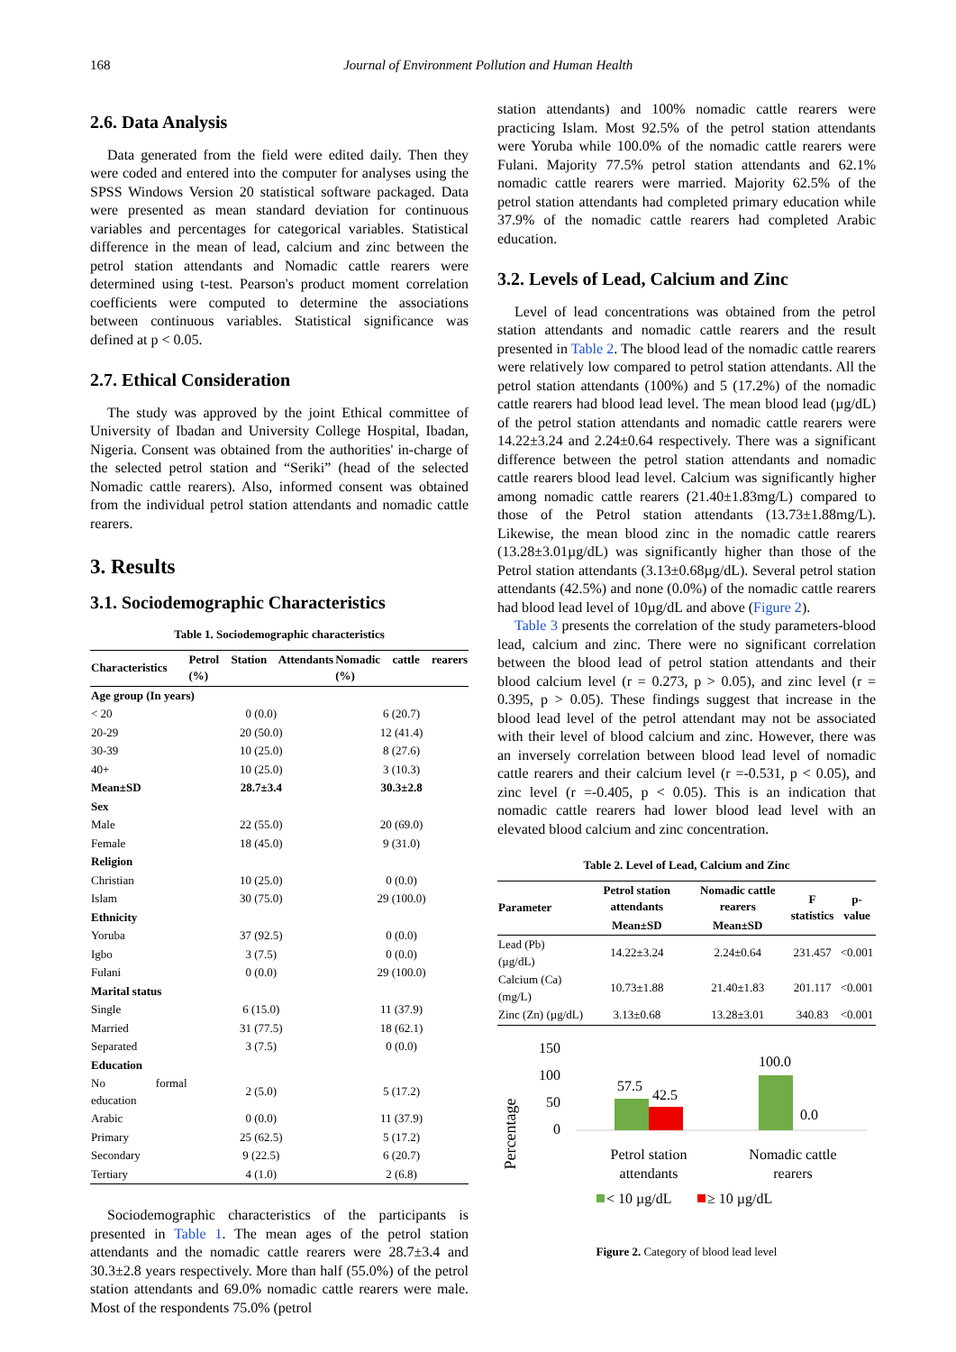168 Journal of Environment Pollution and Human Health
2.6. Data Analysis
Data generated from the field were edited daily. Then they were coded and entered into the computer for analyses using the SPSS Windows Version 20 statistical software packaged. Data were presented as mean standard deviation for continuous variables and percentages for categorical variables. Statistical difference in the mean of lead, calcium and zinc between the petrol station attendants and Nomadic cattle rearers were determined using t-test. Pearson's product moment correlation coefficients were computed to determine the associations between continuous variables. Statistical significance was defined at p < 0.05.
2.7. Ethical Consideration
The study was approved by the joint Ethical committee of University of Ibadan and University College Hospital, Ibadan, Nigeria. Consent was obtained from the authorities' in-charge of the selected petrol station and “Seriki” (head of the selected Nomadic cattle rearers). Also, informed consent was obtained from the individual petrol station attendants and nomadic cattle rearers.
3. Results
3.1. Sociodemographic Characteristics
Table 1. Sociodemographic characteristics
| Characteristics | Petrol Station Attendants (%) | Nomadic cattle rearers (%) |
| --- | --- | --- |
| Age group (In years) | | |
| < 20 | 0 (0.0) | 6 (20.7) |
| 20-29 | 20 (50.0) | 12 (41.4) |
| 30-39 | 10 (25.0) | 8 (27.6) |
| 40+ | 10 (25.0) | 3 (10.3) |
| Mean±SD | 28.7±3.4 | 30.3±2.8 |
| Sex | | |
| Male | 22 (55.0) | 20 (69.0) |
| Female | 18 (45.0) | 9 (31.0) |
| Religion | | |
| Christian | 10 (25.0) | 0 (0.0) |
| Islam | 30 (75.0) | 29 (100.0) |
| Ethnicity | | |
| Yoruba | 37 (92.5) | 0 (0.0) |
| Igbo | 3 (7.5) | 0 (0.0) |
| Fulani | 0 (0.0) | 29 (100.0) |
| Marital status | | |
| Single | 6 (15.0) | 11 (37.9) |
| Married | 31 (77.5) | 18 (62.1) |
| Separated | 3 (7.5) | 0 (0.0) |
| Education | | |
| No formal education | 2 (5.0) | 5 (17.2) |
| Arabic | 0 (0.0) | 11 (37.9) |
| Primary | 25 (62.5) | 5 (17.2) |
| Secondary | 9 (22.5) | 6 (20.7) |
| Tertiary | 4 (1.0) | 2 (6.8) |
Sociodemographic characteristics of the participants is presented in Table 1. The mean ages of the petrol station attendants and the nomadic cattle rearers were 28.7±3.4 and 30.3±2.8 years respectively. More than half (55.0%) of the petrol station attendants and 69.0% nomadic cattle rearers were male. Most of the respondents 75.0% (petrol
station attendants) and 100% nomadic cattle rearers were practicing Islam. Most 92.5% of the petrol station attendants were Yoruba while 100.0% of the nomadic cattle rearers were Fulani. Majority 77.5% petrol station attendants and 62.1% nomadic cattle rearers were married. Majority 62.5% of the petrol station attendants had completed primary education while 37.9% of the nomadic cattle rearers had completed Arabic education.
3.2. Levels of Lead, Calcium and Zinc
Level of lead concentrations was obtained from the petrol station attendants and nomadic cattle rearers and the result presented in Table 2. The blood lead of the nomadic cattle rearers were relatively low compared to petrol station attendants. All the petrol station attendants (100%) and 5 (17.2%) of the nomadic cattle rearers had blood lead level. The mean blood lead (µg/dL) of the petrol station attendants and nomadic cattle rearers were 14.22±3.24 and 2.24±0.64 respectively. There was a significant difference between the petrol station attendants and nomadic cattle rearers blood lead level. Calcium was significantly higher among nomadic cattle rearers (21.40±1.83mg/L) compared to those of the Petrol station attendants (13.73±1.88mg/L). Likewise, the mean blood zinc in the nomadic cattle rearers (13.28±3.01µg/dL) was significantly higher than those of the Petrol station attendants (3.13±0.68µg/dL). Several petrol station attendants (42.5%) and none (0.0%) of the nomadic cattle rearers had blood lead level of 10µg/dL and above (Figure 2).
Table 3 presents the correlation of the study parameters-blood lead, calcium and zinc. There were no significant correlation between the blood lead of petrol station attendants and their blood calcium level (r = 0.273, p > 0.05), and zinc level (r = 0.395, p > 0.05). These findings suggest that increase in the blood lead level of the petrol attendant may not be associated with their level of blood calcium and zinc. However, there was an inversely correlation between blood lead level of nomadic cattle rearers and their calcium level (r =-0.531, p < 0.05), and zinc level (r =-0.405, p < 0.05). This is an indication that nomadic cattle rearers had lower blood lead level with an elevated blood calcium and zinc concentration.
Table 2. Level of Lead, Calcium and Zinc
| Parameter | Petrol station attendants | Nomadic cattle rearers | F statistics | p-value |
| --- | --- | --- | --- | --- |
| | Mean±SD | Mean±SD | | |
| Lead (Pb) (µg/dL) | 14.22±3.24 | 2.24±0.64 | 231.457 | <0.001 |
| Calcium (Ca) (mg/L) | 10.73±1.88 | 21.40±1.83 | 201.117 | <0.001 |
| Zinc (Zn) (µg/dL) | 3.13±0.68 | 13.28±3.01 | 340.83 | <0.001 |
Percentage
150
100
50
0
57.5
42.5
100.0
0.0
Petrol station
attendants
Nomadic cattle
rearers
< 10 µg/dL
≥ 10 µg/dL
Figure 2. Category of blood lead level